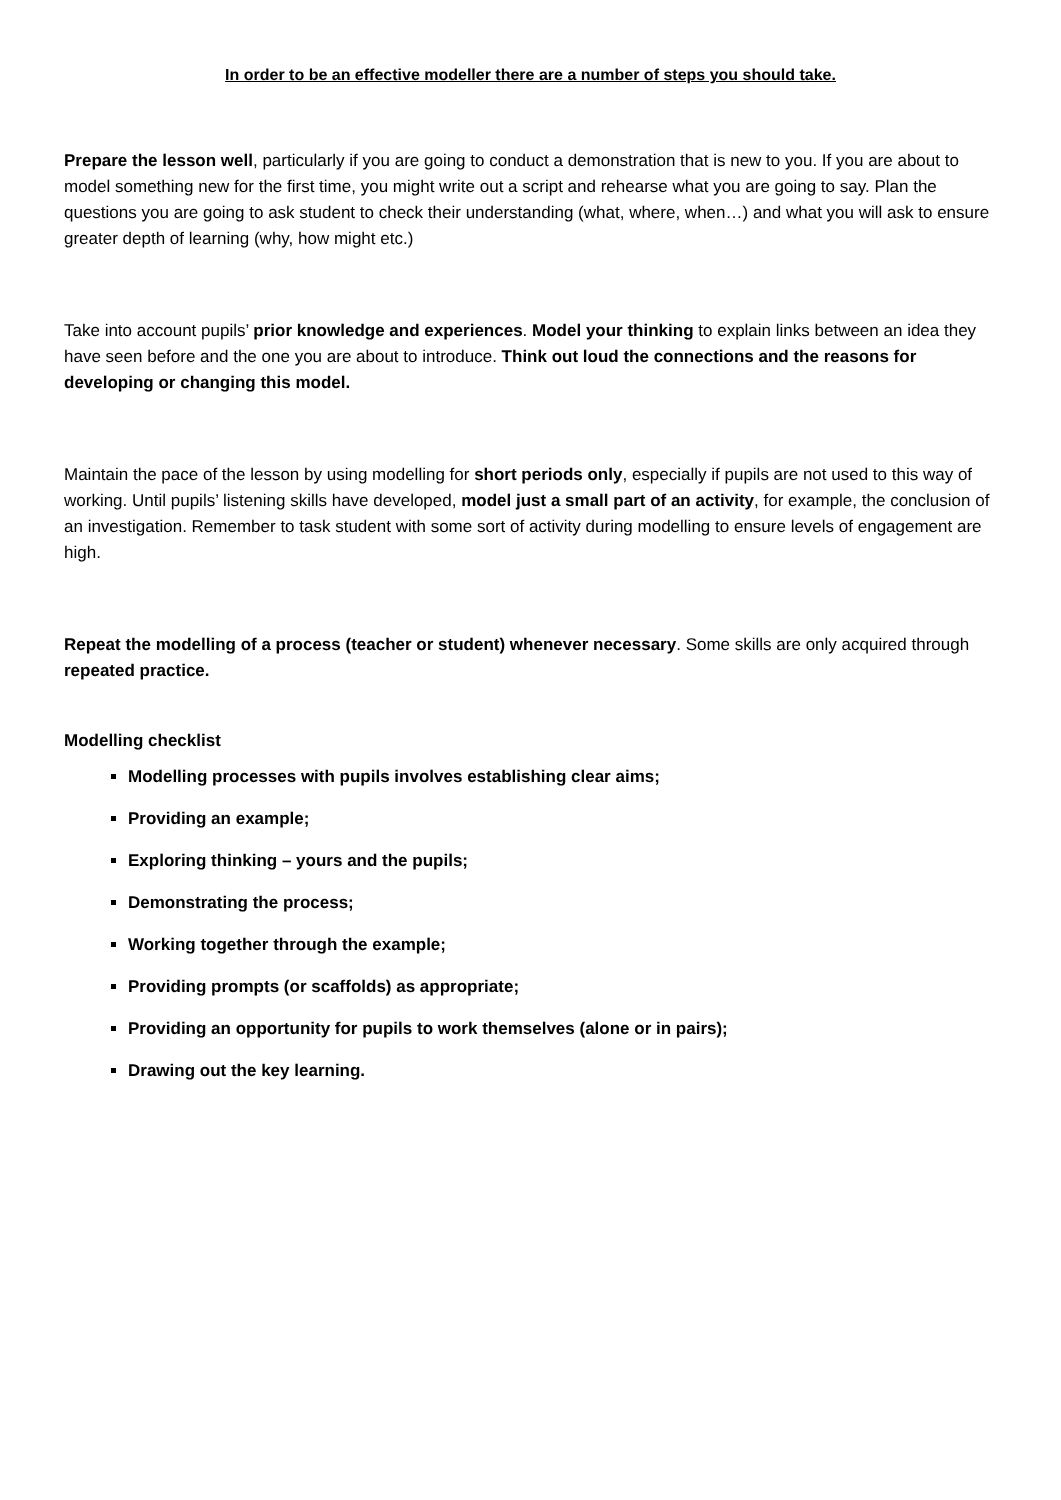In order to be an effective modeller there are a number of steps you should take.
Prepare the lesson well, particularly if you are going to conduct a demonstration that is new to you. If you are about to model something new for the first time, you might write out a script and rehearse what you are going to say. Plan the questions you are going to ask student to check their understanding (what, where, when…) and what you will ask to ensure greater depth of learning (why, how might etc.)
Take into account pupils’ prior knowledge and experiences. Model your thinking to explain links between an idea they have seen before and the one you are about to introduce. Think out loud the connections and the reasons for developing or changing this model.
Maintain the pace of the lesson by using modelling for short periods only, especially if pupils are not used to this way of working. Until pupils’ listening skills have developed, model just a small part of an activity, for example, the conclusion of an investigation. Remember to task student with some sort of activity during modelling to ensure levels of engagement are high.
Repeat the modelling of a process (teacher or student) whenever necessary. Some skills are only acquired through repeated practice.
Modelling checklist
Modelling processes with pupils involves establishing clear aims;
Providing an example;
Exploring thinking – yours and the pupils;
Demonstrating the process;
Working together through the example;
Providing prompts (or scaffolds) as appropriate;
Providing an opportunity for pupils to work themselves (alone or in pairs);
Drawing out the key learning.